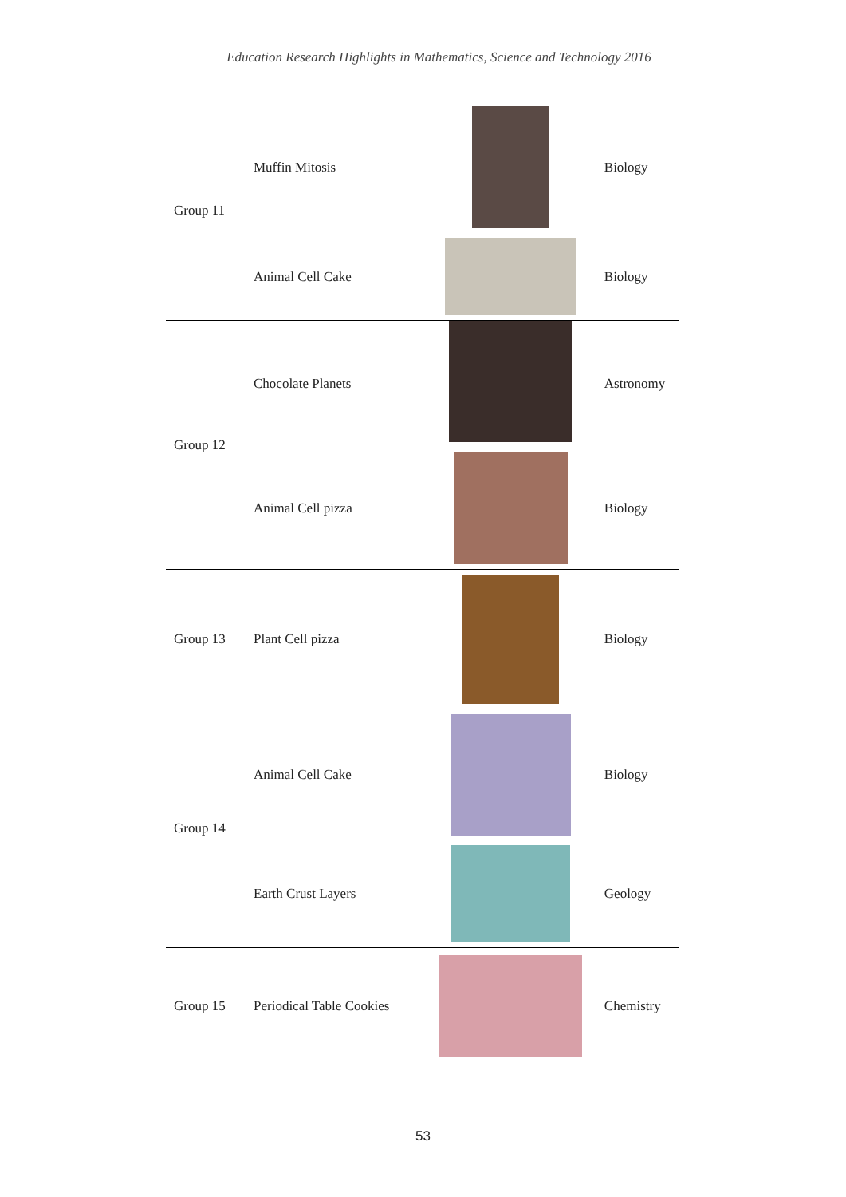Education Research Highlights in Mathematics, Science and Technology 2016
| Group 11 | Muffin Mitosis | | Biology |
| | Animal Cell Cake | | Biology |
| Group 12 | Chocolate Planets | | Astronomy |
| | Animal Cell pizza | | Biology |
| Group 13 | Plant Cell pizza | | Biology |
| Group 14 | Animal Cell Cake | | Biology |
| | Earth Crust Layers | | Geology |
| Group 15 | Periodical Table Cookies | | Chemistry |
53